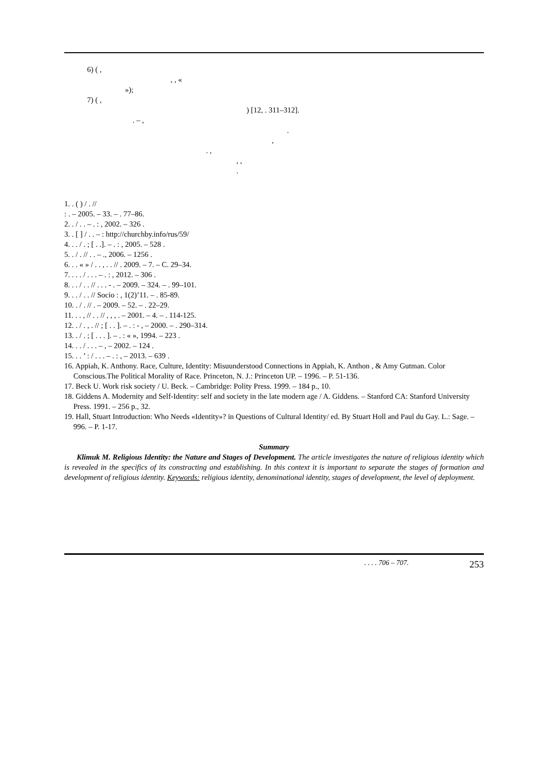6) ( ,
, , «
»);
7) ( ,
) [12, . 311–312].
. – ,
.
,
. ,
, ,
.
1. . ( ) / . //
: . – 2005. – 33. – . 77–86.
2. . / . . – . : , 2002. – 326 .
3. . [ ] / . . – : http://churchby.info/rus/59/
4. . . / . ; [ . .]. – . : , 2005. – 528 .
5. . / . // . . – ., 2006. – 1256 .
6. . . « » / . . , . . // . 2009. – 7. – C. 29–34.
7. . . . / . . . – . : , 2012. – 306 .
8. . . / . . // . . . - . – 2009. – 324. – . 99–101.
9. . . / . . // Socio : , 1(2)’11. – . 85-89.
10. . / . // . – 2009. – 52. – . 22–29.
11. . . , // . . // , , , . – 2001. – 4. – . 114-125.
12. . / . , . // ; [ . . ]. – . : - , – 2000. – . 290–314.
13. . / . ; [ . . . ]. – . : « », 1994. – 223 .
14. . . / . . . – , – 2002. – 124 .
15. . . ’ : / . . . – . : , – 2013. – 639 .
16. Appiah, K. Anthony. Race, Culture, Identity: Misuunderstood Connections in Appiah, K. Anthon , & Amy Gutman. Color Conscious.The Political Morality of Race. Princeton, N. J.: Princeton UP. – 1996. – P. 51-136.
17. Beck U. Work risk society / U. Beck. – Cambridge: Polity Press. 1999. – 184 p., 10.
18. Giddens A. Modernity and Self-Identity: self and society in the late modern age / A. Giddens. – Stanford CA: Stanford University Press. 1991. – 256 p., 32.
19. Hall, Stuart Introduction: Who Needs «Identity»? in Questions of Cultural Identity/ ed. By Stuart Holl and Paul du Gay. L.: Sage. – 996. – P. 1-17.
Summary
Klimuk M. Religious Identity: the Nature and Stages of Development. The article investigates the nature of religious identity which is revealed in the specifics of its constracting and establishing. In this context it is important to separate the stages of formation and development of religious identity. Keywords: religious identity, denominational identity, stages of development, the level of deployment.
. . . . 706 – 707. 253